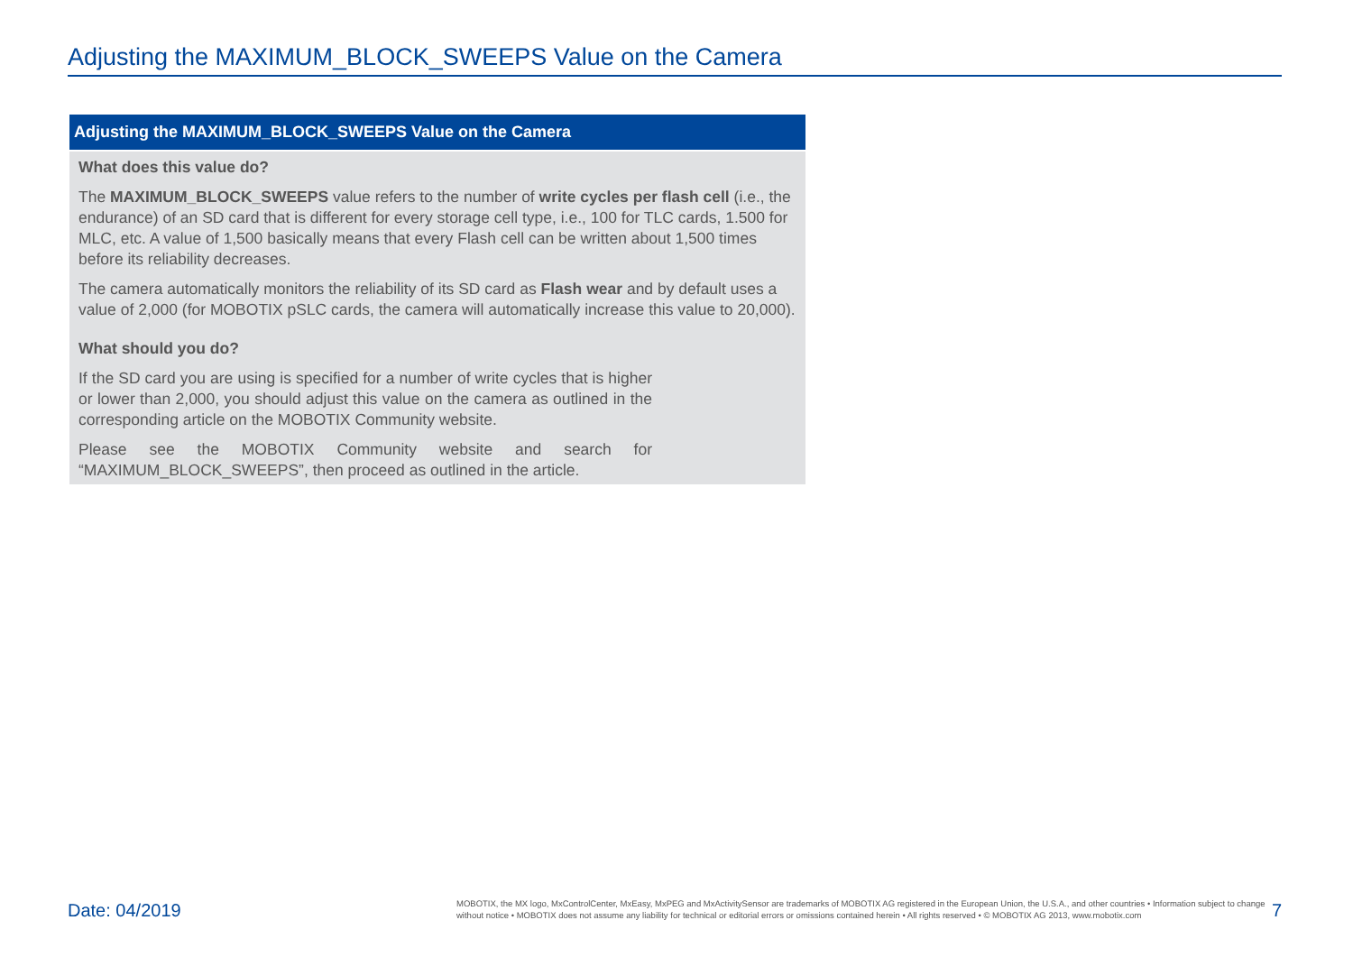Adjusting the MAXIMUM_BLOCK_SWEEPS Value on the Camera
Adjusting the MAXIMUM_BLOCK_SWEEPS Value on the Camera
What does this value do?
The MAXIMUM_BLOCK_SWEEPS value refers to the number of write cycles per flash cell (i.e., the endurance) of an SD card that is different for every storage cell type, i.e., 100 for TLC cards, 1.500 for MLC, etc. A value of 1,500 basically means that every Flash cell can be written about 1,500 times before its reliability decreases.
The camera automatically monitors the reliability of its SD card as Flash wear and by default uses a value of 2,000 (for MOBOTIX pSLC cards, the camera will automatically increase this value to 20,000).
What should you do?
If the SD card you are using is specified for a number of write cycles that is higher or lower than 2,000, you should adjust this value on the camera as outlined in the corresponding article on the MOBOTIX Community website.
Please see the MOBOTIX Community website and search for “MAXIMUM_BLOCK_SWEEPS”, then proceed as outlined in the article.
Date: 04/2019
MOBOTIX, the MX logo, MxControlCenter, MxEasy, MxPEG and MxActivitySensor are trademarks of MOBOTIX AG registered in the European Union, the U.S.A., and other countries • Information subject to change without notice • MOBOTIX does not assume any liability for technical or editorial errors or omissions contained herein • All rights reserved • © MOBOTIX AG 2013, www.mobotix.com
7